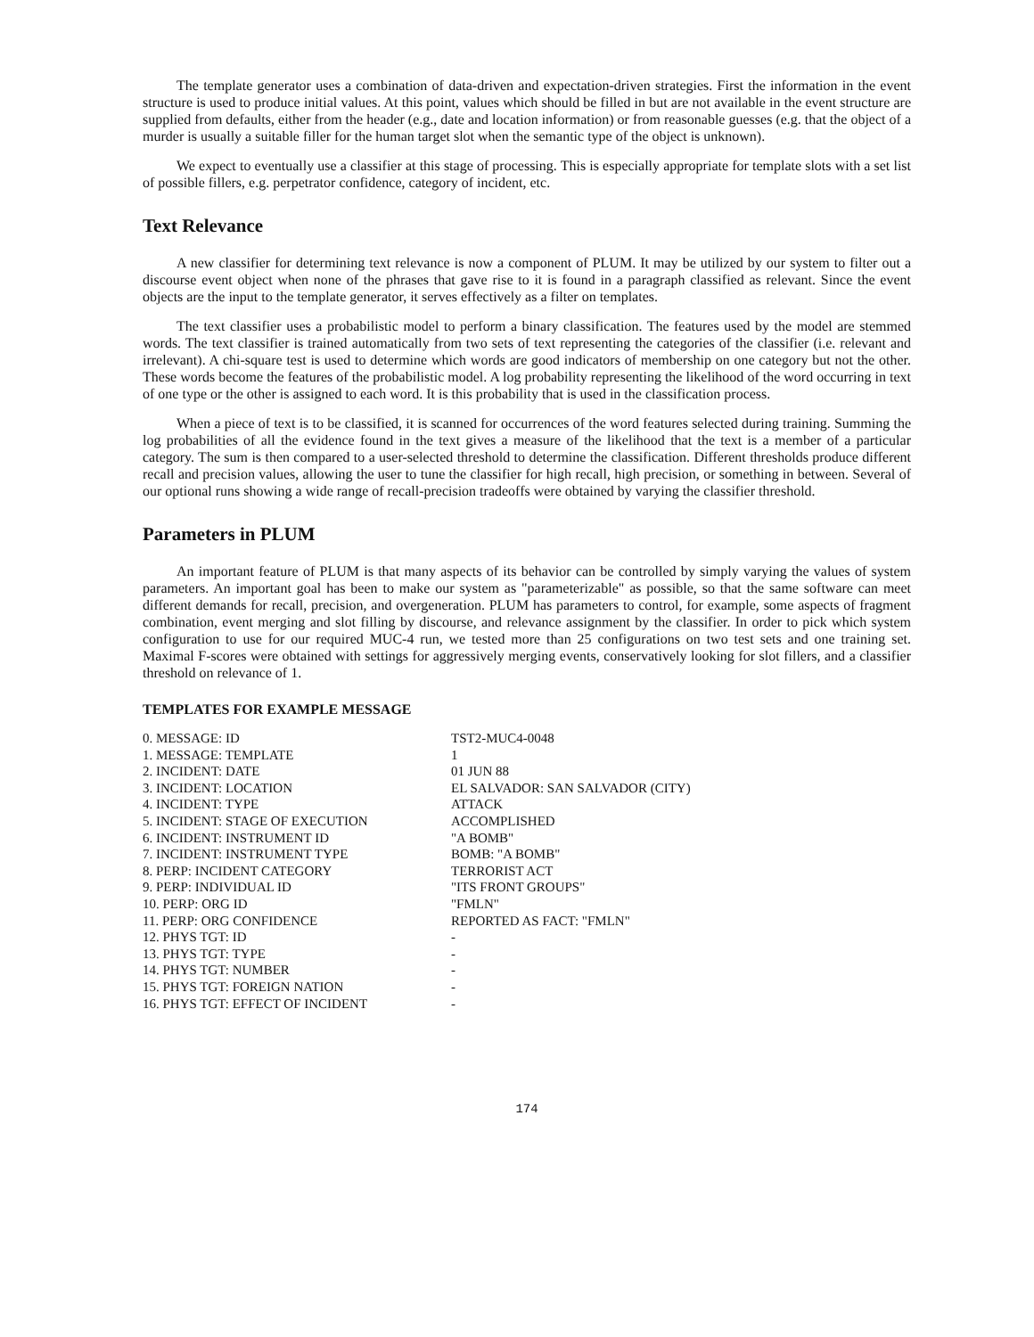The template generator uses a combination of data-driven and expectation-driven strategies. First the information in the event structure is used to produce initial values. At this point, values which should be filled in but are not available in the event structure are supplied from defaults, either from the header (e.g., date and location information) or from reasonable guesses (e.g. that the object of a murder is usually a suitable filler for the human target slot when the semantic type of the object is unknown).
We expect to eventually use a classifier at this stage of processing. This is especially appropriate for template slots with a set list of possible fillers, e.g. perpetrator confidence, category of incident, etc.
Text Relevance
A new classifier for determining text relevance is now a component of PLUM. It may be utilized by our system to filter out a discourse event object when none of the phrases that gave rise to it is found in a paragraph classified as relevant. Since the event objects are the input to the template generator, it serves effectively as a filter on templates.
The text classifier uses a probabilistic model to perform a binary classification. The features used by the model are stemmed words. The text classifier is trained automatically from two sets of text representing the categories of the classifier (i.e. relevant and irrelevant). A chi-square test is used to determine which words are good indicators of membership on one category but not the other. These words become the features of the probabilistic model. A log probability representing the likelihood of the word occurring in text of one type or the other is assigned to each word. It is this probability that is used in the classification process.
When a piece of text is to be classified, it is scanned for occurrences of the word features selected during training. Summing the log probabilities of all the evidence found in the text gives a measure of the likelihood that the text is a member of a particular category. The sum is then compared to a user-selected threshold to determine the classification. Different thresholds produce different recall and precision values, allowing the user to tune the classifier for high recall, high precision, or something in between. Several of our optional runs showing a wide range of recall-precision tradeoffs were obtained by varying the classifier threshold.
Parameters in PLUM
An important feature of PLUM is that many aspects of its behavior can be controlled by simply varying the values of system parameters. An important goal has been to make our system as "parameterizable" as possible, so that the same software can meet different demands for recall, precision, and overgeneration. PLUM has parameters to control, for example, some aspects of fragment combination, event merging and slot filling by discourse, and relevance assignment by the classifier. In order to pick which system configuration to use for our required MUC-4 run, we tested more than 25 configurations on two test sets and one training set. Maximal F-scores were obtained with settings for aggressively merging events, conservatively looking for slot fillers, and a classifier threshold on relevance of 1.
TEMPLATES FOR EXAMPLE MESSAGE
| 0. MESSAGE: ID | TST2-MUC4-0048 |
| 1. MESSAGE: TEMPLATE | 1 |
| 2. INCIDENT: DATE | 01 JUN 88 |
| 3. INCIDENT: LOCATION | EL SALVADOR: SAN SALVADOR (CITY) |
| 4. INCIDENT: TYPE | ATTACK |
| 5. INCIDENT: STAGE OF EXECUTION | ACCOMPLISHED |
| 6. INCIDENT: INSTRUMENT ID | "A BOMB" |
| 7. INCIDENT: INSTRUMENT TYPE | BOMB: "A BOMB" |
| 8. PERP: INCIDENT CATEGORY | TERRORIST ACT |
| 9. PERP: INDIVIDUAL ID | "ITS FRONT GROUPS" |
| 10. PERP: ORG ID | "FMLN" |
| 11. PERP: ORG CONFIDENCE | REPORTED AS FACT: "FMLN" |
| 12. PHYS TGT: ID | - |
| 13. PHYS TGT: TYPE | - |
| 14. PHYS TGT: NUMBER | - |
| 15. PHYS TGT: FOREIGN NATION | - |
| 16. PHYS TGT: EFFECT OF INCIDENT | - |
174